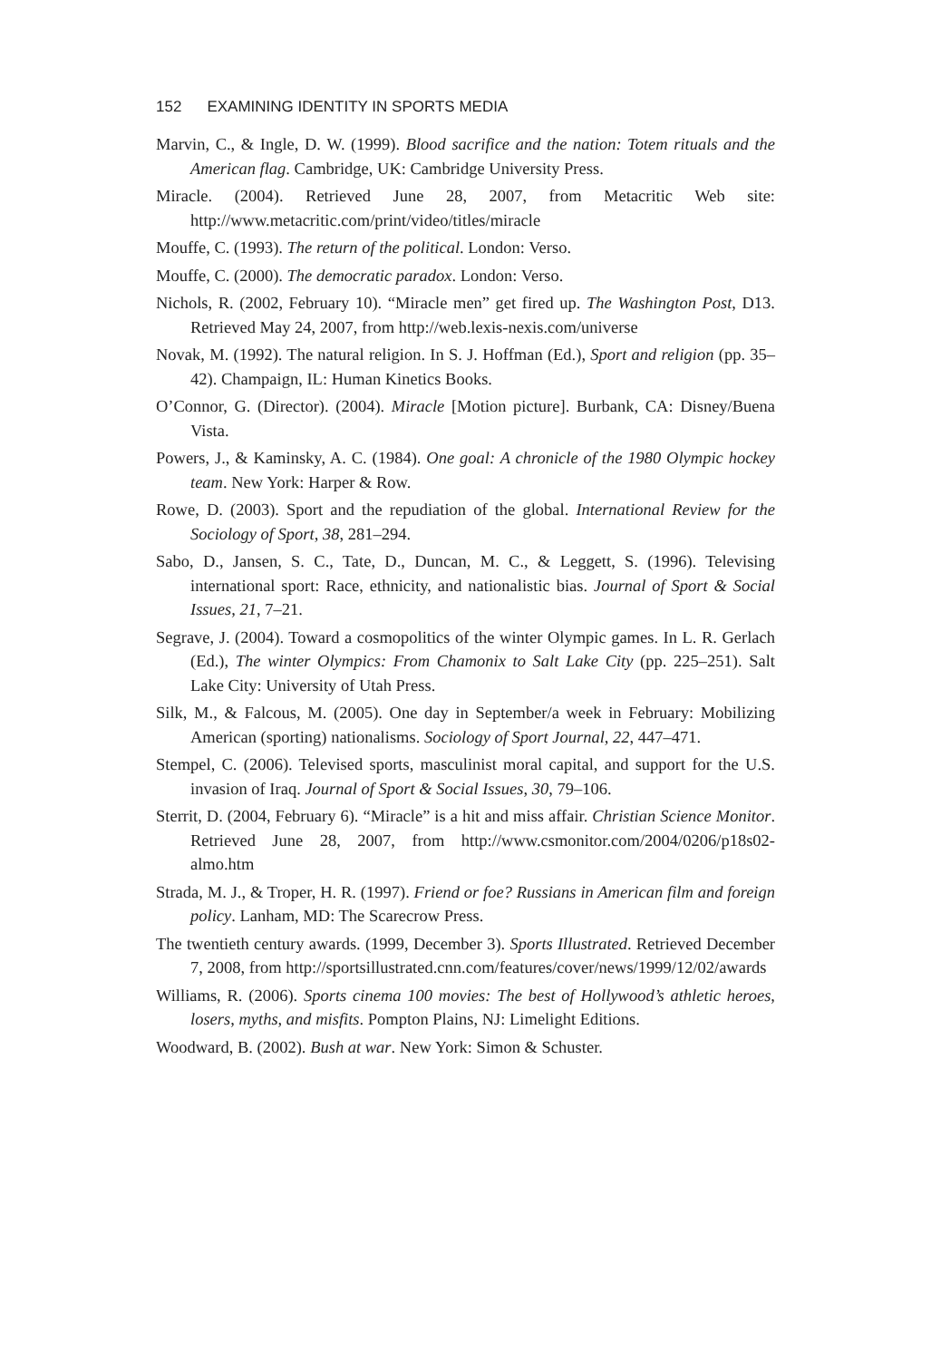152 EXAMINING IDENTITY IN SPORTS MEDIA
Marvin, C., & Ingle, D. W. (1999). Blood sacrifice and the nation: Totem rituals and the American flag. Cambridge, UK: Cambridge University Press.
Miracle. (2004). Retrieved June 28, 2007, from Metacritic Web site: http://www.metacritic.com/print/video/titles/miracle
Mouffe, C. (1993). The return of the political. London: Verso.
Mouffe, C. (2000). The democratic paradox. London: Verso.
Nichols, R. (2002, February 10). “Miracle men” get fired up. The Washington Post, D13. Retrieved May 24, 2007, from http://web.lexis-nexis.com/universe
Novak, M. (1992). The natural religion. In S. J. Hoffman (Ed.), Sport and religion (pp. 35–42). Champaign, IL: Human Kinetics Books.
O’Connor, G. (Director). (2004). Miracle [Motion picture]. Burbank, CA: Disney/Buena Vista.
Powers, J., & Kaminsky, A. C. (1984). One goal: A chronicle of the 1980 Olympic hockey team. New York: Harper & Row.
Rowe, D. (2003). Sport and the repudiation of the global. International Review for the Sociology of Sport, 38, 281–294.
Sabo, D., Jansen, S. C., Tate, D., Duncan, M. C., & Leggett, S. (1996). Televising international sport: Race, ethnicity, and nationalistic bias. Journal of Sport & Social Issues, 21, 7–21.
Segrave, J. (2004). Toward a cosmopolitics of the winter Olympic games. In L. R. Gerlach (Ed.), The winter Olympics: From Chamonix to Salt Lake City (pp. 225–251). Salt Lake City: University of Utah Press.
Silk, M., & Falcous, M. (2005). One day in September/a week in February: Mobilizing American (sporting) nationalisms. Sociology of Sport Journal, 22, 447–471.
Stempel, C. (2006). Televised sports, masculinist moral capital, and support for the U.S. invasion of Iraq. Journal of Sport & Social Issues, 30, 79–106.
Sterrit, D. (2004, February 6). “Miracle” is a hit and miss affair. Christian Science Monitor. Retrieved June 28, 2007, from http://www.csmonitor.com/2004/0206/p18s02-almo.htm
Strada, M. J., & Troper, H. R. (1997). Friend or foe? Russians in American film and foreign policy. Lanham, MD: The Scarecrow Press.
The twentieth century awards. (1999, December 3). Sports Illustrated. Retrieved December 7, 2008, from http://sportsillustrated.cnn.com/features/cover/news/1999/12/02/awards
Williams, R. (2006). Sports cinema 100 movies: The best of Hollywood’s athletic heroes, losers, myths, and misfits. Pompton Plains, NJ: Limelight Editions.
Woodward, B. (2002). Bush at war. New York: Simon & Schuster.